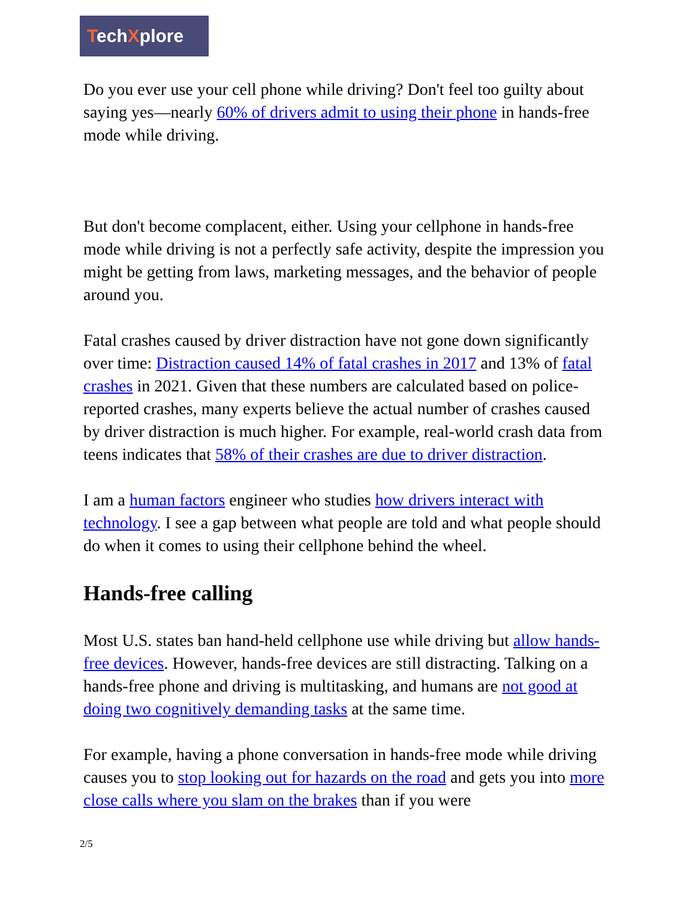TechXplore
Do you ever use your cell phone while driving? Don't feel too guilty about saying yes—nearly 60% of drivers admit to using their phone in hands-free mode while driving.
But don't become complacent, either. Using your cellphone in hands-free mode while driving is not a perfectly safe activity, despite the impression you might be getting from laws, marketing messages, and the behavior of people around you.
Fatal crashes caused by driver distraction have not gone down significantly over time: Distraction caused 14% of fatal crashes in 2017 and 13% of fatal crashes in 2021. Given that these numbers are calculated based on police-reported crashes, many experts believe the actual number of crashes caused by driver distraction is much higher. For example, real-world crash data from teens indicates that 58% of their crashes are due to driver distraction.
I am a human factors engineer who studies how drivers interact with technology. I see a gap between what people are told and what people should do when it comes to using their cellphone behind the wheel.
Hands-free calling
Most U.S. states ban hand-held cellphone use while driving but allow hands-free devices. However, hands-free devices are still distracting. Talking on a hands-free phone and driving is multitasking, and humans are not good at doing two cognitively demanding tasks at the same time.
For example, having a phone conversation in hands-free mode while driving causes you to stop looking out for hazards on the road and gets you into more close calls where you slam on the brakes than if you were
2/5